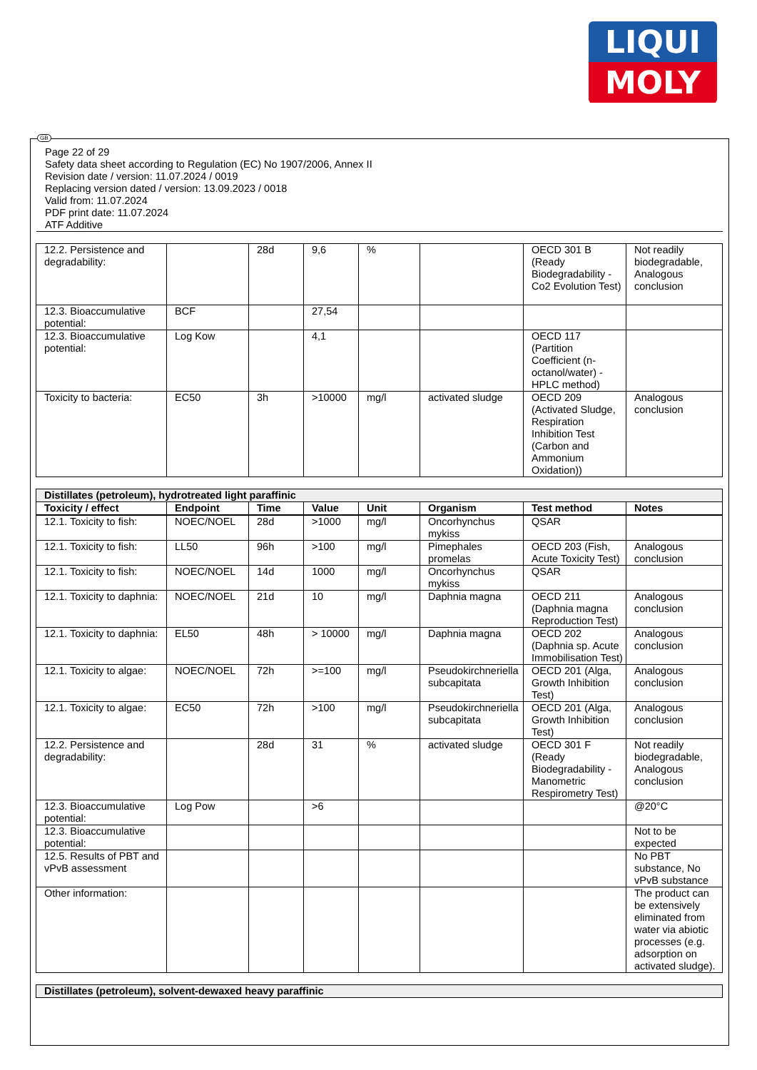LIQUI
MOLY
Page 22 of 29
Safety data sheet according to Regulation (EC) No 1907/2006, Annex II
Revision date / version: 11.07.2024 / 0019
Replacing version dated / version: 13.09.2023 / 0018
Valid from: 11.07.2024
PDF print date: 11.07.2024
ATF Additive
| 12.2. Persistence and degradability: | | 28d | 9,6 | % | | OECD 301 B (Ready Biodegradability - Co2 Evolution Test) | Not readily biodegradable, Analogous conclusion |
| 12.3. Bioaccumulative potential: | BCF | | 27,54 | | | | |
| 12.3. Bioaccumulative potential: | Log Kow | | 4,1 | | | OECD 117 (Partition Coefficient (n-octanol/water) - HPLC method) | |
| Toxicity to bacteria: | EC50 | 3h | >10000 | mg/l | activated sludge | OECD 209 (Activated Sludge, Respiration Inhibition Test (Carbon and Ammonium Oxidation)) | Analogous conclusion |
| Distillates (petroleum), hydrotreated light paraffinic | | | | | | | |
| Toxicity / effect | Endpoint | Time | Value | Unit | Organism | Test method | Notes |
| 12.1. Toxicity to fish: | NOEC/NOEL | 28d | >1000 | mg/l | Oncorhynchus mykiss | QSAR | |
| 12.1. Toxicity to fish: | LL50 | 96h | >100 | mg/l | Pimephales promelas | OECD 203 (Fish, Acute Toxicity Test) | Analogous conclusion |
| 12.1. Toxicity to fish: | NOEC/NOEL | 14d | 1000 | mg/l | Oncorhynchus mykiss | QSAR | |
| 12.1. Toxicity to daphnia: | NOEC/NOEL | 21d | 10 | mg/l | Daphnia magna | OECD 211 (Daphnia magna Reproduction Test) | Analogous conclusion |
| 12.1. Toxicity to daphnia: | EL50 | 48h | > 10000 | mg/l | Daphnia magna | OECD 202 (Daphnia sp. Acute Immobilisation Test) | Analogous conclusion |
| 12.1. Toxicity to algae: | NOEC/NOEL | 72h | >=100 | mg/l | Pseudokirchneriella subcapitata | OECD 201 (Alga, Growth Inhibition Test) | Analogous conclusion |
| 12.1. Toxicity to algae: | EC50 | 72h | >100 | mg/l | Pseudokirchneriella subcapitata | OECD 201 (Alga, Growth Inhibition Test) | Analogous conclusion |
| 12.2. Persistence and degradability: | | 28d | 31 | % | activated sludge | OECD 301 F (Ready Biodegradability - Manometric Respirometry Test) | Not readily biodegradable, Analogous conclusion |
| 12.3. Bioaccumulative potential: | Log Pow | | >6 | | | | @20°C |
| 12.3. Bioaccumulative potential: | | | | | | | Not to be expected |
| 12.5. Results of PBT and vPvB assessment | | | | | | | No PBT substance, No vPvB substance |
| Other information: | | | | | | | The product can be extensively eliminated from water via abiotic processes (e.g. adsorption on activated sludge). |
| Distillates (petroleum), solvent-dewaxed heavy paraffinic |
GB